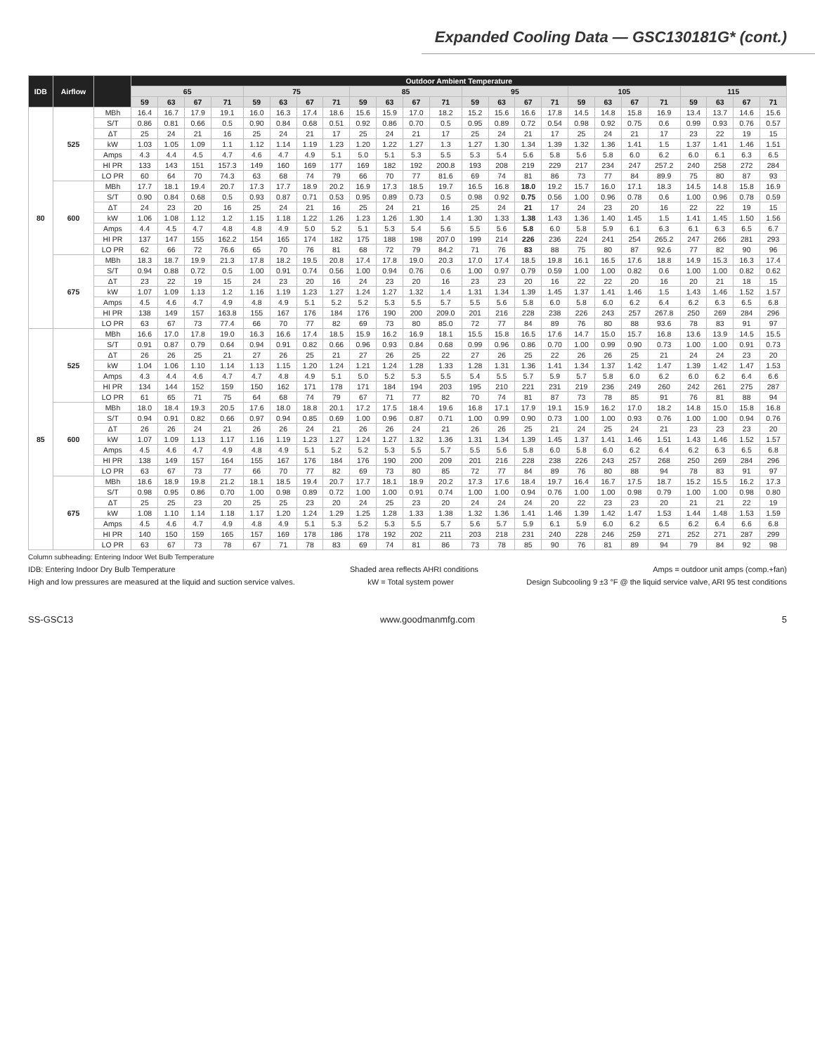Expanded Cooling Data — GSC130181G* (cont.)
| IDB | Airflow | | Outdoor Ambient Temperature | | | | | | | | | | | | | | | | | | | | | | | |
| --- | --- | --- | --- | --- | --- | --- | --- | --- | --- | --- | --- | --- | --- | --- | --- | --- | --- | --- | --- | --- | --- | --- | --- | --- | --- | --- |
| | | | 65 | | | | 75 | | | | 85 | | | | 95 | | | | 105 | | | | 115 | | | |
| | | | 59 | 63 | 67 | 71 | 59 | 63 | 67 | 71 | 59 | 63 | 67 | 71 | 59 | 63 | 67 | 71 | 59 | 63 | 67 | 71 | 59 | 63 | 67 | 71 |
| 80 | 525 | MBh | 16.4 | 16.7 | 17.9 | 19.1 | 16.0 | 16.3 | 17.4 | 18.6 | 15.6 | 15.9 | 17.0 | 18.2 | 15.2 | 15.6 | 16.6 | 17.8 | 14.5 | 14.8 | 15.8 | 16.9 | 13.4 | 13.7 | 14.6 | 15.6 |
| | | S/T | 0.86 | 0.81 | 0.66 | 0.5 | 0.90 | 0.84 | 0.68 | 0.51 | 0.92 | 0.86 | 0.70 | 0.5 | 0.95 | 0.89 | 0.72 | 0.54 | 0.98 | 0.92 | 0.75 | 0.6 | 0.99 | 0.93 | 0.76 | 0.57 |
| | | ΔT | 25 | 24 | 21 | 16 | 25 | 24 | 21 | 17 | 25 | 24 | 21 | 17 | 25 | 24 | 21 | 17 | 25 | 24 | 21 | 17 | 23 | 22 | 19 | 15 |
| | | kW | 1.03 | 1.05 | 1.09 | 1.1 | 1.12 | 1.14 | 1.19 | 1.23 | 1.20 | 1.22 | 1.27 | 1.3 | 1.27 | 1.30 | 1.34 | 1.39 | 1.32 | 1.36 | 1.41 | 1.5 | 1.37 | 1.41 | 1.46 | 1.51 |
| | | Amps | 4.3 | 4.4 | 4.5 | 4.7 | 4.6 | 4.7 | 4.9 | 5.1 | 5.0 | 5.1 | 5.3 | 5.5 | 5.3 | 5.4 | 5.6 | 5.8 | 5.6 | 5.8 | 6.0 | 6.2 | 6.0 | 6.1 | 6.3 | 6.5 |
| | | HI PR | 133 | 143 | 151 | 157.3 | 149 | 160 | 169 | 177 | 169 | 182 | 192 | 200.8 | 193 | 208 | 219 | 229 | 217 | 234 | 247 | 257.2 | 240 | 258 | 272 | 284 |
| | | LO PR | 60 | 64 | 70 | 74.3 | 63 | 68 | 74 | 79 | 66 | 70 | 77 | 81.6 | 69 | 74 | 81 | 86 | 73 | 77 | 84 | 89.9 | 75 | 80 | 87 | 93 |
| | 600 | MBh | 17.7 | 18.1 | 19.4 | 20.7 | 17.3 | 17.7 | 18.9 | 20.2 | 16.9 | 17.3 | 18.5 | 19.7 | 16.5 | 16.8 | 18.0 | 19.2 | 15.7 | 16.0 | 17.1 | 18.3 | 14.5 | 14.8 | 15.8 | 16.9 |
| | | S/T | 0.90 | 0.84 | 0.68 | 0.5 | 0.93 | 0.87 | 0.71 | 0.53 | 0.95 | 0.89 | 0.73 | 0.5 | 0.98 | 0.92 | 0.75 | 0.56 | 1.00 | 0.96 | 0.78 | 0.6 | 1.00 | 0.96 | 0.78 | 0.59 |
| | | ΔT | 24 | 23 | 20 | 16 | 25 | 24 | 21 | 16 | 25 | 24 | 21 | 16 | 25 | 24 | 21 | 17 | 24 | 23 | 20 | 16 | 22 | 22 | 19 | 15 |
| | | kW | 1.06 | 1.08 | 1.12 | 1.2 | 1.15 | 1.18 | 1.22 | 1.26 | 1.23 | 1.26 | 1.30 | 1.4 | 1.30 | 1.33 | 1.38 | 1.43 | 1.36 | 1.40 | 1.45 | 1.5 | 1.41 | 1.45 | 1.50 | 1.56 |
| | | Amps | 4.4 | 4.5 | 4.7 | 4.8 | 4.8 | 4.9 | 5.0 | 5.2 | 5.1 | 5.3 | 5.4 | 5.6 | 5.5 | 5.6 | 5.8 | 6.0 | 5.8 | 5.9 | 6.1 | 6.3 | 6.1 | 6.3 | 6.5 | 6.7 |
| | | HI PR | 137 | 147 | 155 | 162.2 | 154 | 165 | 174 | 182 | 175 | 188 | 198 | 207.0 | 199 | 214 | 226 | 236 | 224 | 241 | 254 | 265.2 | 247 | 266 | 281 | 293 |
| | | LO PR | 62 | 66 | 72 | 76.6 | 65 | 70 | 76 | 81 | 68 | 72 | 79 | 84.2 | 71 | 76 | 83 | 88 | 75 | 80 | 87 | 92.6 | 77 | 82 | 90 | 96 |
| | 675 | MBh | 18.3 | 18.7 | 19.9 | 21.3 | 17.8 | 18.2 | 19.5 | 20.8 | 17.4 | 17.8 | 19.0 | 20.3 | 17.0 | 17.4 | 18.5 | 19.8 | 16.1 | 16.5 | 17.6 | 18.8 | 14.9 | 15.3 | 16.3 | 17.4 |
| | | S/T | 0.94 | 0.88 | 0.72 | 0.5 | 1.00 | 0.91 | 0.74 | 0.56 | 1.00 | 0.94 | 0.76 | 0.6 | 1.00 | 0.97 | 0.79 | 0.59 | 1.00 | 1.00 | 0.82 | 0.6 | 1.00 | 1.00 | 0.82 | 0.62 |
| | | ΔT | 23 | 22 | 19 | 15 | 24 | 23 | 20 | 16 | 24 | 23 | 20 | 16 | 23 | 23 | 20 | 16 | 22 | 22 | 20 | 16 | 20 | 21 | 18 | 15 |
| | | kW | 1.07 | 1.09 | 1.13 | 1.2 | 1.16 | 1.19 | 1.23 | 1.27 | 1.24 | 1.27 | 1.32 | 1.4 | 1.31 | 1.34 | 1.39 | 1.45 | 1.37 | 1.41 | 1.46 | 1.5 | 1.43 | 1.46 | 1.52 | 1.57 |
| | | Amps | 4.5 | 4.6 | 4.7 | 4.9 | 4.8 | 4.9 | 5.1 | 5.2 | 5.2 | 5.3 | 5.5 | 5.7 | 5.5 | 5.6 | 5.8 | 6.0 | 5.8 | 6.0 | 6.2 | 6.4 | 6.2 | 6.3 | 6.5 | 6.8 |
| | | HI PR | 138 | 149 | 157 | 163.8 | 155 | 167 | 176 | 184 | 176 | 190 | 200 | 209.0 | 201 | 216 | 228 | 238 | 226 | 243 | 257 | 267.8 | 250 | 269 | 284 | 296 |
| | | LO PR | 63 | 67 | 73 | 77.4 | 66 | 70 | 77 | 82 | 69 | 73 | 80 | 85.0 | 72 | 77 | 84 | 89 | 76 | 80 | 88 | 93.6 | 78 | 83 | 91 | 97 |
| 85 | 525 | MBh | 16.6 | 17.0 | 17.8 | 19.0 | 16.3 | 16.6 | 17.4 | 18.5 | 15.9 | 16.2 | 16.9 | 18.1 | 15.5 | 15.8 | 16.5 | 17.6 | 14.7 | 15.0 | 15.7 | 16.8 | 13.6 | 13.9 | 14.5 | 15.5 |
| | | S/T | 0.91 | 0.87 | 0.79 | 0.64 | 0.94 | 0.91 | 0.82 | 0.66 | 0.96 | 0.93 | 0.84 | 0.68 | 0.99 | 0.96 | 0.86 | 0.70 | 1.00 | 0.99 | 0.90 | 0.73 | 1.00 | 1.00 | 0.91 | 0.73 |
| | | ΔT | 26 | 26 | 25 | 21 | 27 | 26 | 25 | 21 | 27 | 26 | 25 | 22 | 27 | 26 | 25 | 22 | 26 | 26 | 25 | 21 | 24 | 24 | 23 | 20 |
| | | kW | 1.04 | 1.06 | 1.10 | 1.14 | 1.13 | 1.15 | 1.20 | 1.24 | 1.21 | 1.24 | 1.28 | 1.33 | 1.28 | 1.31 | 1.36 | 1.41 | 1.34 | 1.37 | 1.42 | 1.47 | 1.39 | 1.42 | 1.47 | 1.53 |
| | | Amps | 4.3 | 4.4 | 4.6 | 4.7 | 4.7 | 4.8 | 4.9 | 5.1 | 5.0 | 5.2 | 5.3 | 5.5 | 5.4 | 5.5 | 5.7 | 5.9 | 5.7 | 5.8 | 6.0 | 6.2 | 6.0 | 6.2 | 6.4 | 6.6 |
| | | HI PR | 134 | 144 | 152 | 159 | 150 | 162 | 171 | 178 | 171 | 184 | 194 | 203 | 195 | 210 | 221 | 231 | 219 | 236 | 249 | 260 | 242 | 261 | 275 | 287 |
| | | LO PR | 61 | 65 | 71 | 75 | 64 | 68 | 74 | 79 | 67 | 71 | 77 | 82 | 70 | 74 | 81 | 87 | 73 | 78 | 85 | 91 | 76 | 81 | 88 | 94 |
| | 600 | MBh | 18.0 | 18.4 | 19.3 | 20.5 | 17.6 | 18.0 | 18.8 | 20.1 | 17.2 | 17.5 | 18.4 | 19.6 | 16.8 | 17.1 | 17.9 | 19.1 | 15.9 | 16.2 | 17.0 | 18.2 | 14.8 | 15.0 | 15.8 | 16.8 |
| | | S/T | 0.94 | 0.91 | 0.82 | 0.66 | 0.97 | 0.94 | 0.85 | 0.69 | 1.00 | 0.96 | 0.87 | 0.71 | 1.00 | 0.99 | 0.90 | 0.73 | 1.00 | 1.00 | 0.93 | 0.76 | 1.00 | 1.00 | 0.94 | 0.76 |
| | | ΔT | 26 | 26 | 24 | 21 | 26 | 26 | 24 | 21 | 26 | 26 | 24 | 21 | 26 | 26 | 25 | 21 | 24 | 25 | 24 | 21 | 23 | 23 | 23 | 20 |
| | | kW | 1.07 | 1.09 | 1.13 | 1.17 | 1.16 | 1.19 | 1.23 | 1.27 | 1.24 | 1.27 | 1.32 | 1.36 | 1.31 | 1.34 | 1.39 | 1.45 | 1.37 | 1.41 | 1.46 | 1.51 | 1.43 | 1.46 | 1.52 | 1.57 |
| | | Amps | 4.5 | 4.6 | 4.7 | 4.9 | 4.8 | 4.9 | 5.1 | 5.2 | 5.2 | 5.3 | 5.5 | 5.7 | 5.5 | 5.6 | 5.8 | 6.0 | 5.8 | 6.0 | 6.2 | 6.4 | 6.2 | 6.3 | 6.5 | 6.8 |
| | | HI PR | 138 | 149 | 157 | 164 | 155 | 167 | 176 | 184 | 176 | 190 | 200 | 209 | 201 | 216 | 228 | 238 | 226 | 243 | 257 | 268 | 250 | 269 | 284 | 296 |
| | | LO PR | 63 | 67 | 73 | 77 | 66 | 70 | 77 | 82 | 69 | 73 | 80 | 85 | 72 | 77 | 84 | 89 | 76 | 80 | 88 | 94 | 78 | 83 | 91 | 97 |
| | 675 | MBh | 18.6 | 18.9 | 19.8 | 21.2 | 18.1 | 18.5 | 19.4 | 20.7 | 17.7 | 18.1 | 18.9 | 20.2 | 17.3 | 17.6 | 18.4 | 19.7 | 16.4 | 16.7 | 17.5 | 18.7 | 15.2 | 15.5 | 16.2 | 17.3 |
| | | S/T | 0.98 | 0.95 | 0.86 | 0.70 | 1.00 | 0.98 | 0.89 | 0.72 | 1.00 | 1.00 | 0.91 | 0.74 | 1.00 | 1.00 | 0.94 | 0.76 | 1.00 | 1.00 | 0.98 | 0.79 | 1.00 | 1.00 | 0.98 | 0.80 |
| | | ΔT | 25 | 25 | 23 | 20 | 25 | 25 | 23 | 20 | 24 | 25 | 23 | 20 | 24 | 24 | 24 | 20 | 22 | 23 | 23 | 20 | 21 | 21 | 22 | 19 |
| | | kW | 1.08 | 1.10 | 1.14 | 1.18 | 1.17 | 1.20 | 1.24 | 1.29 | 1.25 | 1.28 | 1.33 | 1.38 | 1.32 | 1.36 | 1.41 | 1.46 | 1.39 | 1.42 | 1.47 | 1.53 | 1.44 | 1.48 | 1.53 | 1.59 |
| | | Amps | 4.5 | 4.6 | 4.7 | 4.9 | 4.8 | 4.9 | 5.1 | 5.3 | 5.2 | 5.3 | 5.5 | 5.7 | 5.6 | 5.7 | 5.9 | 6.1 | 5.9 | 6.0 | 6.2 | 6.5 | 6.2 | 6.4 | 6.6 | 6.8 |
| | | HI PR | 140 | 150 | 159 | 165 | 157 | 169 | 178 | 186 | 178 | 192 | 202 | 211 | 203 | 218 | 231 | 240 | 228 | 246 | 259 | 271 | 252 | 271 | 287 | 299 |
| | | LO PR | 63 | 67 | 73 | 78 | 67 | 71 | 78 | 83 | 69 | 74 | 81 | 86 | 73 | 78 | 85 | 90 | 76 | 81 | 89 | 94 | 79 | 84 | 92 | 98 |
Column subheading: Entering Indoor Wet Bulb Temperature
IDB: Entering Indoor Dry Bulb Temperature Shaded area reflects AHRI conditions Amps = outdoor unit amps (comp.+fan)
High and low pressures are measured at the liquid and suction service valves. kW = Total system power Design Subcooling 9 ±3 °F @ the liquid service valve, ARI 95 test conditions
SS-GSC13 www.goodmanmfg.com 5